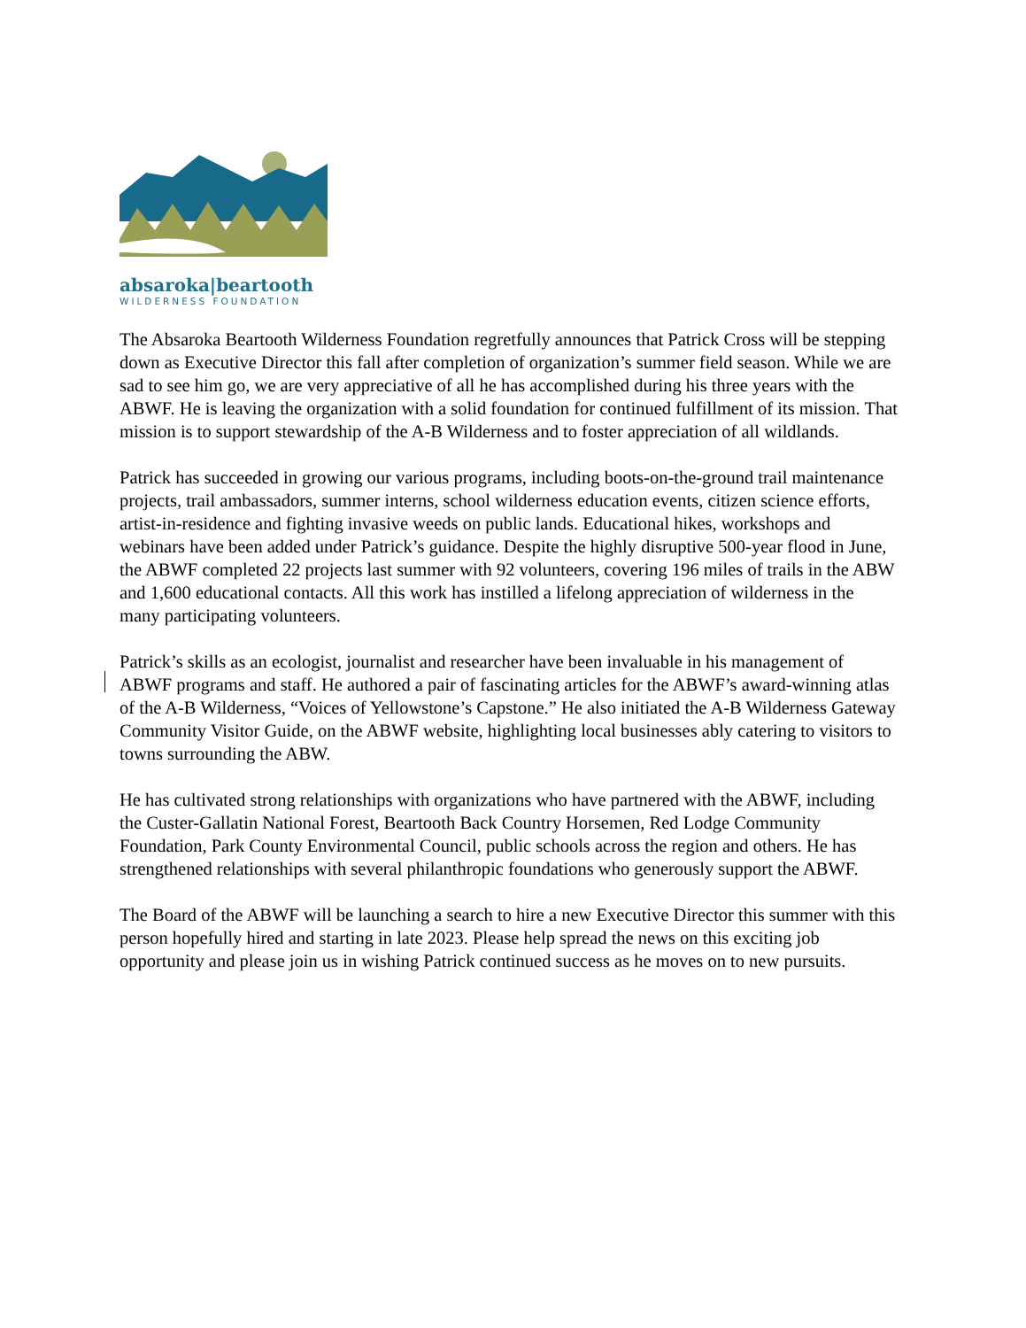absaroka|beartooth
WILDERNESS FOUNDATION
The Absaroka Beartooth Wilderness Foundation regretfully announces that Patrick Cross will be stepping down as Executive Director this fall after completion of organization’s summer field season. While we are sad to see him go, we are very appreciative of all he has accomplished during his three years with the ABWF. He is leaving the organization with a solid foundation for continued fulfillment of its mission. That mission is to support stewardship of the A-B Wilderness and to foster appreciation of all wildlands.
Patrick has succeeded in growing our various programs, including boots-on-the-ground trail maintenance projects, trail ambassadors, summer interns, school wilderness education events, citizen science efforts, artist-in-residence and fighting invasive weeds on public lands. Educational hikes, workshops and webinars have been added under Patrick’s guidance. Despite the highly disruptive 500-year flood in June, the ABWF completed 22 projects last summer with 92 volunteers, covering 196 miles of trails in the ABW and 1,600 educational contacts. All this work has instilled a lifelong appreciation of wilderness in the many participating volunteers.
Patrick’s skills as an ecologist, journalist and researcher have been invaluable in his management of ABWF programs and staff. He authored a pair of fascinating articles for the ABWF’s award-winning atlas of the A-B Wilderness, “Voices of Yellowstone’s Capstone.” He also initiated the A-B Wilderness Gateway Community Visitor Guide, on the ABWF website, highlighting local businesses ably catering to visitors to towns surrounding the ABW.
He has cultivated strong relationships with organizations who have partnered with the ABWF, including the Custer-Gallatin National Forest, Beartooth Back Country Horsemen, Red Lodge Community Foundation, Park County Environmental Council, public schools across the region and others. He has strengthened relationships with several philanthropic foundations who generously support the ABWF.
The Board of the ABWF will be launching a search to hire a new Executive Director this summer with this person hopefully hired and starting in late 2023. Please help spread the news on this exciting job opportunity and please join us in wishing Patrick continued success as he moves on to new pursuits.